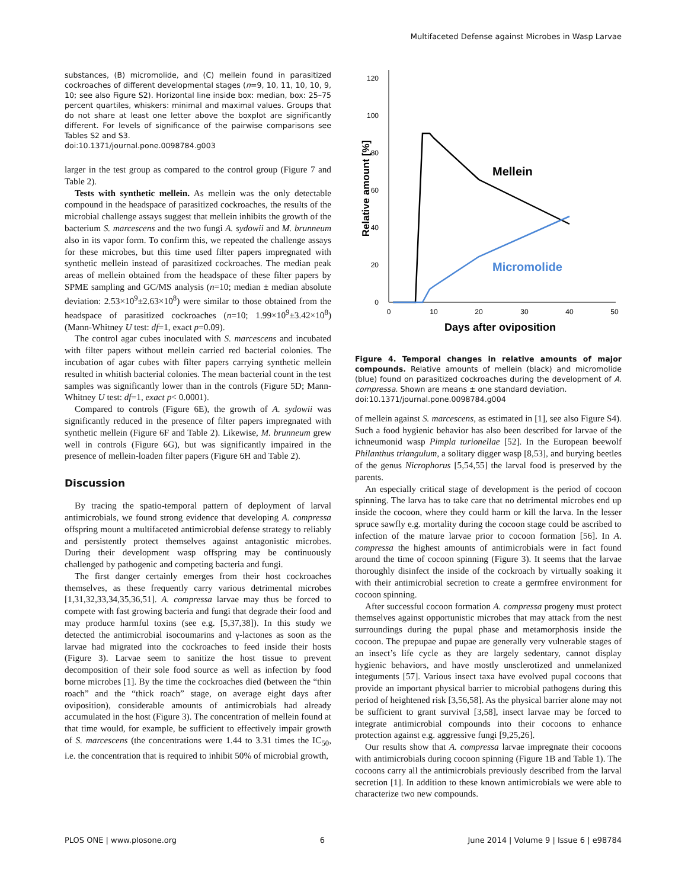Multifaceted Defense against Microbes in Wasp Larvae
substances, (B) micromolide, and (C) mellein found in parasitized cockroaches of different developmental stages (n=9, 10, 11, 10, 10, 9, 10; see also Figure S2). Horizontal line inside box: median, box: 25–75 percent quartiles, whiskers: minimal and maximal values. Groups that do not share at least one letter above the boxplot are significantly different. For levels of significance of the pairwise comparisons see Tables S2 and S3.
doi:10.1371/journal.pone.0098784.g003
larger in the test group as compared to the control group (Figure 7 and Table 2).
Tests with synthetic mellein. As mellein was the only detectable compound in the headspace of parasitized cockroaches, the results of the microbial challenge assays suggest that mellein inhibits the growth of the bacterium S. marcescens and the two fungi A. sydowii and M. brunneum also in its vapor form. To confirm this, we repeated the challenge assays for these microbes, but this time used filter papers impregnated with synthetic mellein instead of parasitized cockroaches. The median peak areas of mellein obtained from the headspace of these filter papers by SPME sampling and GC/MS analysis (n=10; median ± median absolute deviation: 2.53×10<sup>9</sup>±2.63×10<sup>8</sup>) were similar to those obtained from the headspace of parasitized cockroaches (n=10; 1.99×10<sup>9</sup>±3.42×10<sup>8</sup>) (Mann-Whitney U test: df=1, exact p=0.09).
The control agar cubes inoculated with S. marcescens and incubated with filter papers without mellein carried red bacterial colonies. The incubation of agar cubes with filter papers carrying synthetic mellein resulted in whitish bacterial colonies. The mean bacterial count in the test samples was significantly lower than in the controls (Figure 5D; Mann-Whitney U test: df=1, exact p< 0.0001).
Compared to controls (Figure 6E), the growth of A. sydowii was significantly reduced in the presence of filter papers impregnated with synthetic mellein (Figure 6F and Table 2). Likewise, M. brunneum grew well in controls (Figure 6G), but was significantly impaired in the presence of mellein-loaden filter papers (Figure 6H and Table 2).
Discussion
By tracing the spatio-temporal pattern of deployment of larval antimicrobials, we found strong evidence that developing A. compressa offspring mount a multifaceted antimicrobial defense strategy to reliably and persistently protect themselves against antagonistic microbes. During their development wasp offspring may be continuously challenged by pathogenic and competing bacteria and fungi.
The first danger certainly emerges from their host cockroaches themselves, as these frequently carry various detrimental microbes [1,31,32,33,34,35,36,51]. A. compressa larvae may thus be forced to compete with fast growing bacteria and fungi that degrade their food and may produce harmful toxins (see e.g. [5,37,38]). In this study we detected the antimicrobial isocoumarins and γ-lactones as soon as the larvae had migrated into the cockroaches to feed inside their hosts (Figure 3). Larvae seem to sanitize the host tissue to prevent decomposition of their sole food source as well as infection by food borne microbes [1]. By the time the cockroaches died (between the “thin roach” and the “thick roach” stage, on average eight days after oviposition), considerable amounts of antimicrobials had already accumulated in the host (Figure 3). The concentration of mellein found at that time would, for example, be sufficient to effectively impair growth of S. marcescens (the concentrations were 1.44 to 3.31 times the IC<sub>50</sub>, i.e. the concentration that is required to inhibit 50% of microbial growth,
120
100
80
60
40
20
0
0
10
20
30
40
50
Days after oviposition
Relative amount [%]
Mellein
Micromolide
Figure 4. Temporal changes in relative amounts of major compounds. Relative amounts of mellein (black) and micromolide (blue) found on parasitized cockroaches during the development of A. compressa. Shown are means ± one standard deviation.
doi:10.1371/journal.pone.0098784.g004
of mellein against S. marcescens, as estimated in [1], see also Figure S4). Such a food hygienic behavior has also been described for larvae of the ichneumonid wasp Pimpla turionellae [52]. In the European beewolf Philanthus triangulum, a solitary digger wasp [8,53], and burying beetles of the genus Nicrophorus [5,54,55] the larval food is preserved by the parents.
An especially critical stage of development is the period of cocoon spinning. The larva has to take care that no detrimental microbes end up inside the cocoon, where they could harm or kill the larva. In the lesser spruce sawfly e.g. mortality during the cocoon stage could be ascribed to infection of the mature larvae prior to cocoon formation [56]. In A. compressa the highest amounts of antimicrobials were in fact found around the time of cocoon spinning (Figure 3). It seems that the larvae thoroughly disinfect the inside of the cockroach by virtually soaking it with their antimicrobial secretion to create a germfree environment for cocoon spinning.
After successful cocoon formation A. compressa progeny must protect themselves against opportunistic microbes that may attack from the nest surroundings during the pupal phase and metamorphosis inside the cocoon. The prepupae and pupae are generally very vulnerable stages of an insect’s life cycle as they are largely sedentary, cannot display hygienic behaviors, and have mostly unsclerotized and unmelanized integuments [57]. Various insect taxa have evolved pupal cocoons that provide an important physical barrier to microbial pathogens during this period of heightened risk [3,56,58]. As the physical barrier alone may not be sufficient to grant survival [3,58], insect larvae may be forced to integrate antimicrobial compounds into their cocoons to enhance protection against e.g. aggressive fungi [9,25,26].
Our results show that A. compressa larvae impregnate their cocoons with antimicrobials during cocoon spinning (Figure 1B and Table 1). The cocoons carry all the antimicrobials previously described from the larval secretion [1]. In addition to these known antimicrobials we were able to characterize two new compounds.
PLOS ONE | www.plosone.org 6 June 2014 | Volume 9 | Issue 6 | e98784